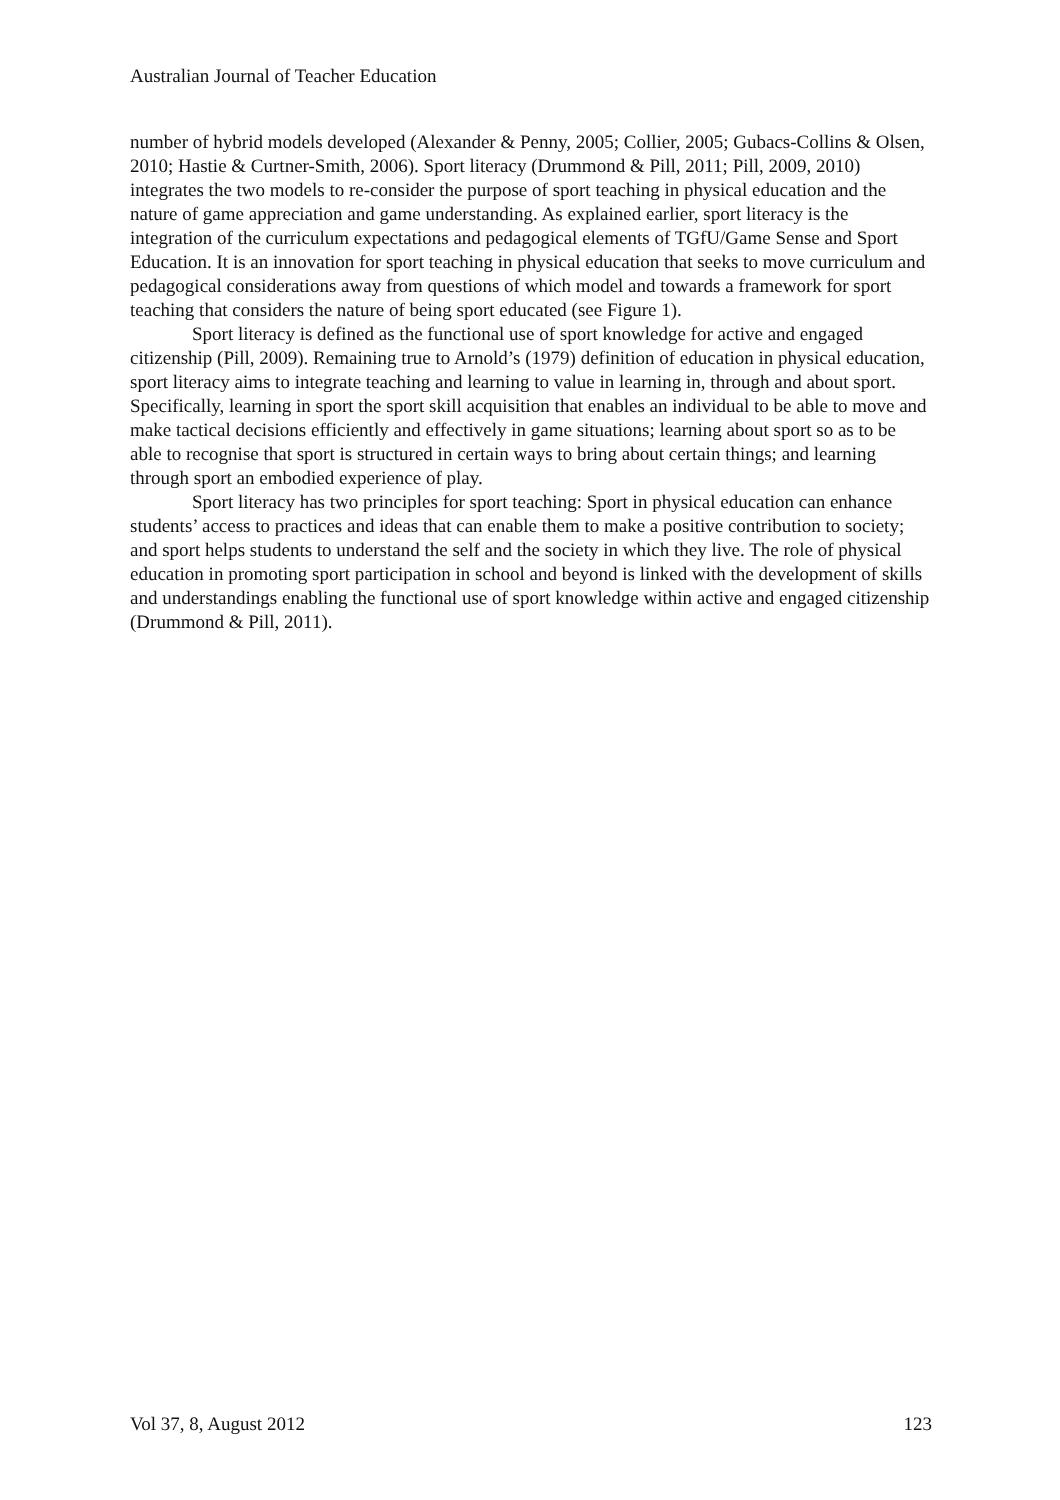Australian Journal of Teacher Education
number of hybrid models developed (Alexander & Penny, 2005; Collier, 2005; Gubacs-Collins & Olsen, 2010; Hastie & Curtner-Smith, 2006). Sport literacy (Drummond & Pill, 2011; Pill, 2009, 2010) integrates the two models to re-consider the purpose of sport teaching in physical education and the nature of game appreciation and game understanding. As explained earlier, sport literacy is the integration of the curriculum expectations and pedagogical elements of TGfU/Game Sense and Sport Education. It is an innovation for sport teaching in physical education that seeks to move curriculum and pedagogical considerations away from questions of which model and towards a framework for sport teaching that considers the nature of being sport educated (see Figure 1).
Sport literacy is defined as the functional use of sport knowledge for active and engaged citizenship (Pill, 2009). Remaining true to Arnold’s (1979) definition of education in physical education, sport literacy aims to integrate teaching and learning to value in learning in, through and about sport. Specifically, learning in sport the sport skill acquisition that enables an individual to be able to move and make tactical decisions efficiently and effectively in game situations; learning about sport so as to be able to recognise that sport is structured in certain ways to bring about certain things; and learning through sport an embodied experience of play.
Sport literacy has two principles for sport teaching: Sport in physical education can enhance students’ access to practices and ideas that can enable them to make a positive contribution to society; and sport helps students to understand the self and the society in which they live. The role of physical education in promoting sport participation in school and beyond is linked with the development of skills and understandings enabling the functional use of sport knowledge within active and engaged citizenship (Drummond & Pill, 2011).
Vol 37, 8, August 2012 123